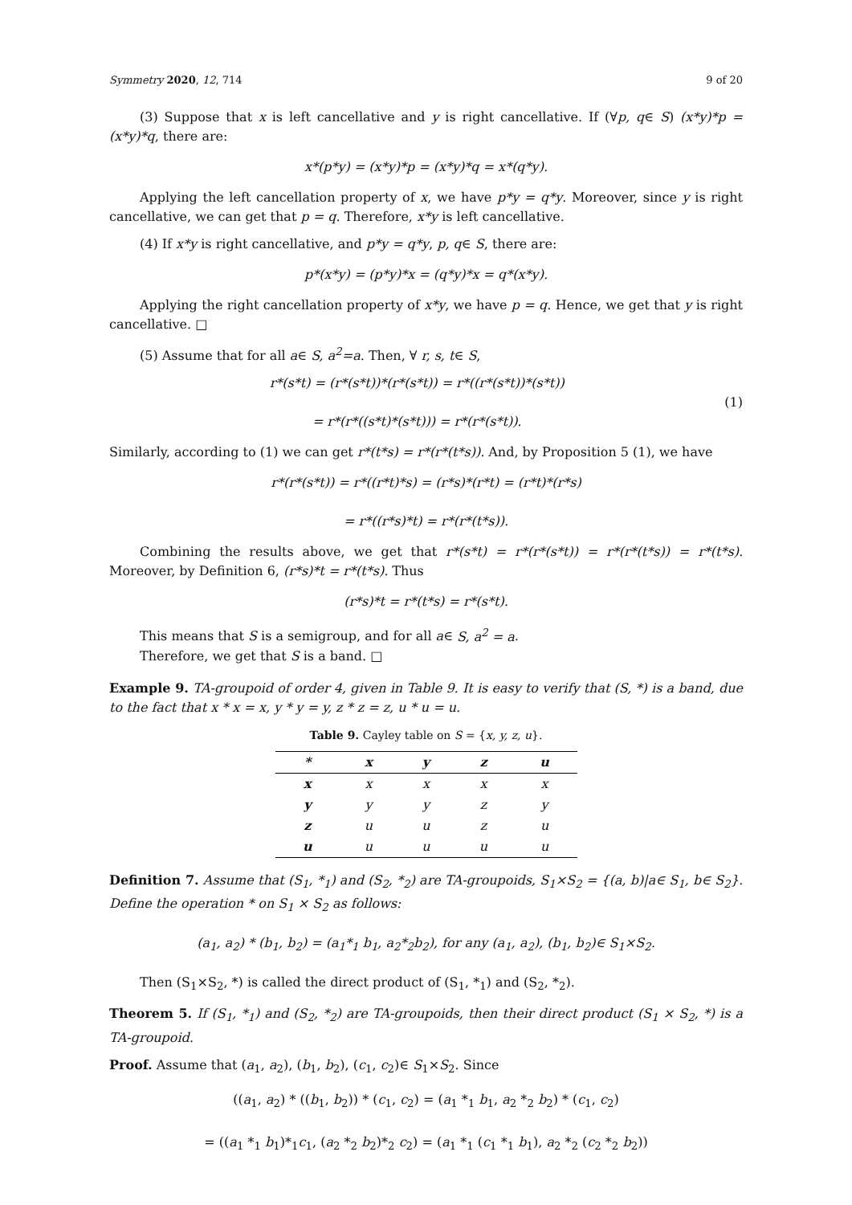Symmetry 2020, 12, 714 9 of 20
(3) Suppose that x is left cancellative and y is right cancellative. If (∀p, q∈ S) (x*y)*p = (x*y)*q, there are:
x*(p*y) = (x*y)*p = (x*y)*q = x*(q*y).
Applying the left cancellation property of x, we have p*y = q*y. Moreover, since y is right cancellative, we can get that p = q. Therefore, x*y is left cancellative.
(4) If x*y is right cancellative, and p*y = q*y, p, q∈ S, there are:
p*(x*y) = (p*y)*x = (q*y)*x = q*(x*y).
Applying the right cancellation property of x*y, we have p = q. Hence, we get that y is right cancellative. □
(5) Assume that for all a∈ S, a<sup>2</sup>=a. Then, ∀ r, s, t∈ S,
r*(s*t) = (r*(s*t))*(r*(s*t)) = r*((r*(s*t))*(s*t))
= r*(r*((s*t)*(s*t))) = r*(r*(s*t)).
(1)
Similarly, according to (1) we can get r*(t*s) = r*(r*(t*s)). And, by Proposition 5 (1), we have
r*(r*(s*t)) = r*((r*t)*s) = (r*s)*(r*t) = (r*t)*(r*s)
= r*((r*s)*t) = r*(r*(t*s)).
Combining the results above, we get that r*(s*t) = r*(r*(s*t)) = r*(r*(t*s)) = r*(t*s). Moreover, by Definition 6, (r*s)*t = r*(t*s). Thus
(r*s)*t = r*(t*s) = r*(s*t).
This means that S is a semigroup, and for all a∈ S, a<sup>2</sup> = a.
Therefore, we get that S is a band. □
Example 9. TA-groupoid of order 4, given in Table 9. It is easy to verify that (S, *) is a band, due to the fact that x * x = x, y * y = y, z * z = z, u * u = u.
Table 9. Cayley table on S = { x, y, z, u }.
| * | x | y | z | u |
| --- | --- | --- | --- | --- |
| x | x | x | x | x |
| y | y | y | z | y |
| z | u | u | z | u |
| u | u | u | u | u |
Definition 7. Assume that (S<sub>1</sub>, *<sub>1</sub>) and (S<sub>2</sub>, *<sub>2</sub>) are TA-groupoids, S<sub>1</sub>×S<sub>2</sub> = {(a, b)|a∈ S<sub>1</sub>, b∈ S<sub>2</sub>}. Define the operation * on S<sub>1</sub> × S<sub>2</sub> as follows:
(a<sub>1</sub>, a<sub>2</sub>) * (b<sub>1</sub>, b<sub>2</sub>) = (a<sub>1</sub>*<sub>1</sub> b<sub>1</sub>, a<sub>2</sub>*<sub>2</sub>b<sub>2</sub>), for any (a<sub>1</sub>, a<sub>2</sub>), (b<sub>1</sub>, b<sub>2</sub>)∈ S<sub>1</sub>×S<sub>2</sub>.
Then (S<sub>1</sub>×S<sub>2</sub>, *) is called the direct product of (S<sub>1</sub>, *<sub>1</sub>) and (S<sub>2</sub>, *<sub>2</sub>).
Theorem 5. If (S<sub>1</sub>, *<sub>1</sub>) and (S<sub>2</sub>, *<sub>2</sub>) are TA-groupoids, then their direct product (S<sub>1</sub> × S<sub>2</sub>, *) is a TA-groupoid.
Proof. Assume that (a<sub>1</sub>, a<sub>2</sub>), (b<sub>1</sub>, b<sub>2</sub>), (c<sub>1</sub>, c<sub>2</sub>)∈ S<sub>1</sub>×S<sub>2</sub>. Since
((a<sub>1</sub>, a<sub>2</sub>) * ((b<sub>1</sub>, b<sub>2</sub>)) * (c<sub>1</sub>, c<sub>2</sub>) = (a<sub>1</sub> *<sub>1</sub> b<sub>1</sub>, a<sub>2</sub> *<sub>2</sub> b<sub>2</sub>) * (c<sub>1</sub>, c<sub>2</sub>)
= ((a<sub>1</sub> *<sub>1</sub> b<sub>1</sub>)*<sub>1</sub>c<sub>1</sub>, (a<sub>2</sub> *<sub>2</sub> b<sub>2</sub>)*<sub>2</sub> c<sub>2</sub>) = (a<sub>1</sub> *<sub>1</sub> (c<sub>1</sub> *<sub>1</sub> b<sub>1</sub>), a<sub>2</sub> *<sub>2</sub> (c<sub>2</sub> *<sub>2</sub> b<sub>2</sub>))